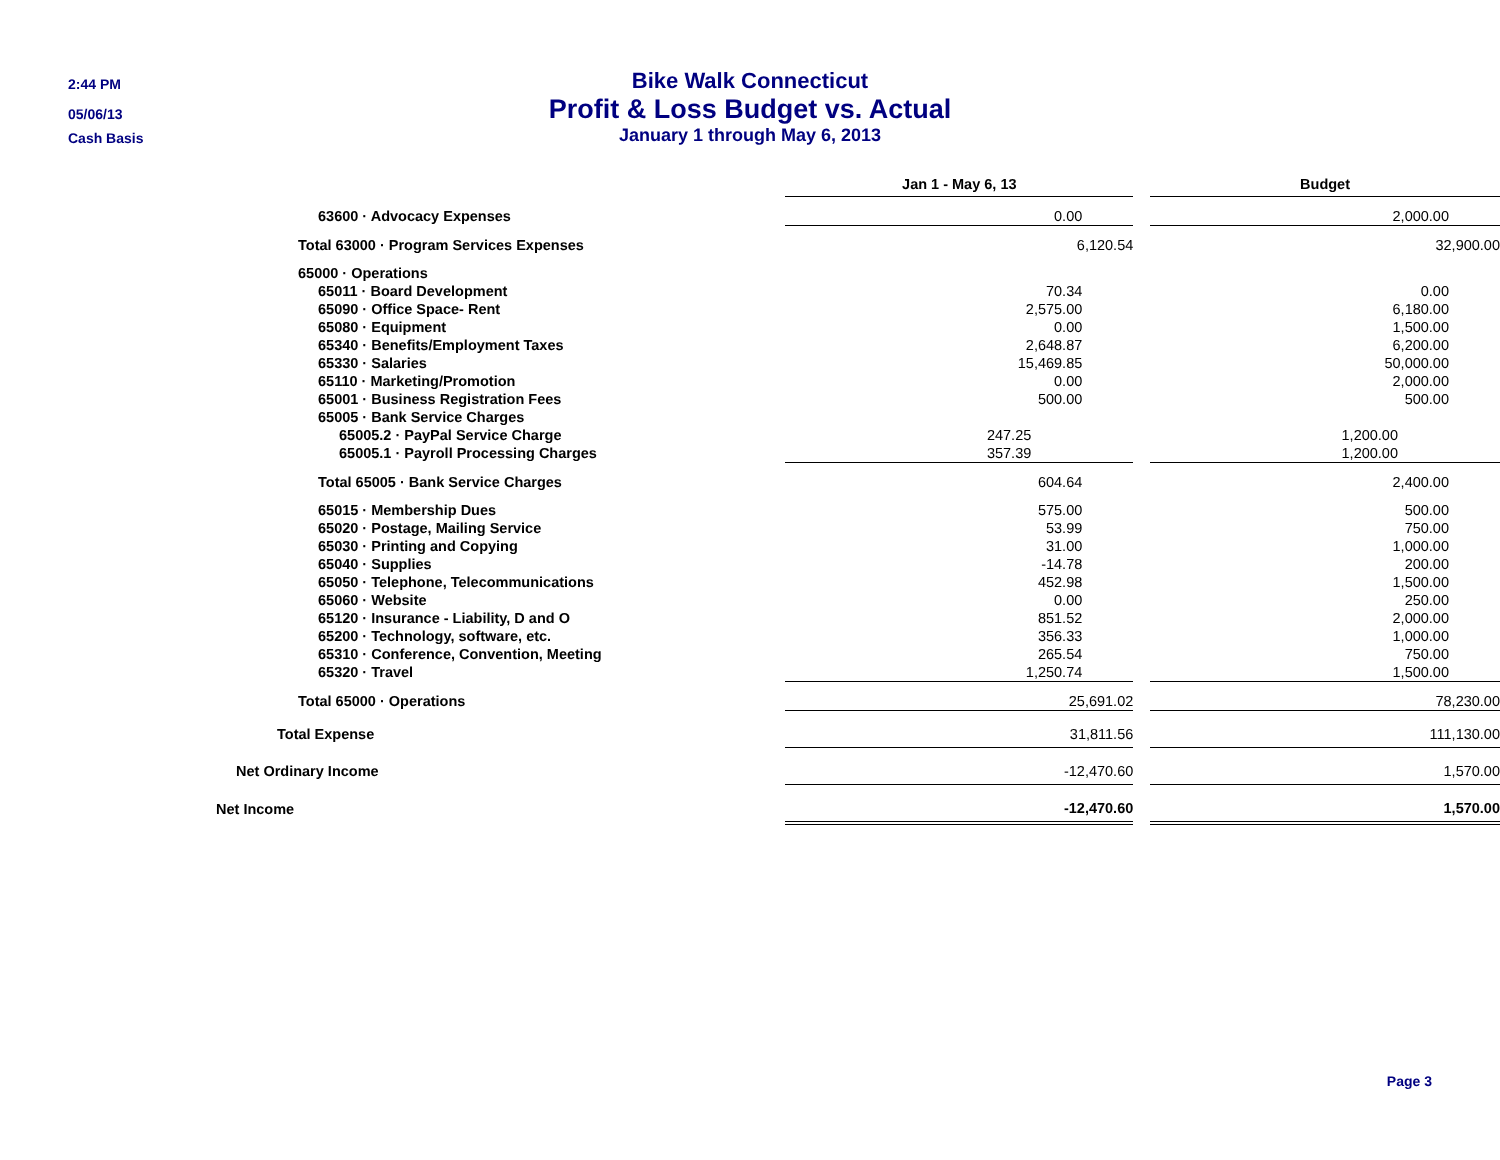2:44 PM
05/06/13
Cash Basis
Bike Walk Connecticut
Profit & Loss Budget vs. Actual
January 1 through May 6, 2013
| | Jan 1 - May 6, 13 | | Budget |
| 63600 · Advocacy Expenses | 0.00 | | 2,000.00 |
| Total 63000 · Program Services Expenses | 6,120.54 | | 32,900.00 |
| 65000 · Operations | | | |
| 65011 · Board Development | 70.34 | | 0.00 |
| 65090 · Office Space- Rent | 2,575.00 | | 6,180.00 |
| 65080 · Equipment | 0.00 | | 1,500.00 |
| 65340 · Benefits/Employment Taxes | 2,648.87 | | 6,200.00 |
| 65330 · Salaries | 15,469.85 | | 50,000.00 |
| 65110 · Marketing/Promotion | 0.00 | | 2,000.00 |
| 65001 · Business Registration Fees | 500.00 | | 500.00 |
| 65005 · Bank Service Charges | | | |
| 65005.2 · PayPal Service Charge | 247.25 | | 1,200.00 |
| 65005.1 · Payroll Processing Charges | 357.39 | | 1,200.00 |
| Total 65005 · Bank Service Charges | 604.64 | | 2,400.00 |
| 65015 · Membership Dues | 575.00 | | 500.00 |
| 65020 · Postage, Mailing Service | 53.99 | | 750.00 |
| 65030 · Printing and Copying | 31.00 | | 1,000.00 |
| 65040 · Supplies | -14.78 | | 200.00 |
| 65050 · Telephone, Telecommunications | 452.98 | | 1,500.00 |
| 65060 · Website | 0.00 | | 250.00 |
| 65120 · Insurance - Liability, D and O | 851.52 | | 2,000.00 |
| 65200 · Technology, software, etc. | 356.33 | | 1,000.00 |
| 65310 · Conference, Convention, Meeting | 265.54 | | 750.00 |
| 65320 · Travel | 1,250.74 | | 1,500.00 |
| Total 65000 · Operations | 25,691.02 | | 78,230.00 |
| Total Expense | 31,811.56 | | 111,130.00 |
| Net Ordinary Income | -12,470.60 | | 1,570.00 |
| Net Income | -12,470.60 | | 1,570.00 |
Page 3